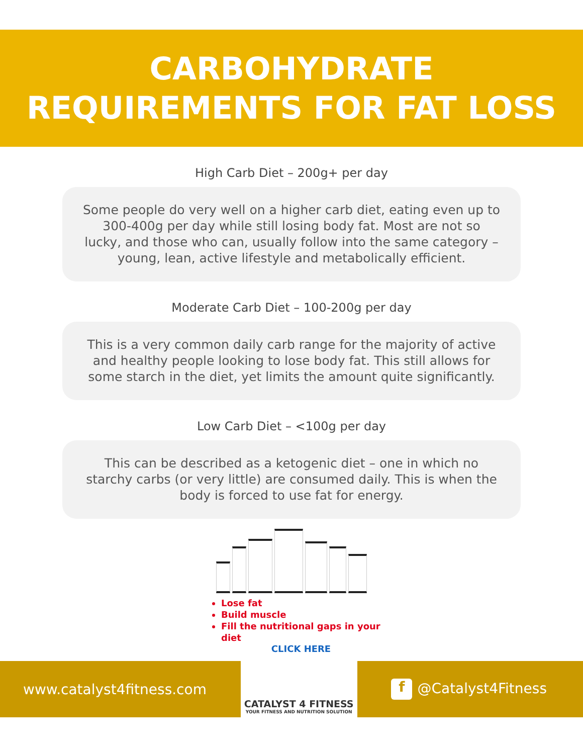CARBOHYDRATE
REQUIREMENTS FOR FAT LOSS
High Carb Diet – 200g+ per day
Some people do very well on a higher carb diet, eating even up to 300-400g per day while still losing body fat. Most are not so lucky, and those who can, usually follow into the same category – young, lean, active lifestyle and metabolically efficient.
Moderate Carb Diet – 100-200g per day
This is a very common daily carb range for the majority of active and healthy people looking to lose body fat. This still allows for some starch in the diet, yet limits the amount quite significantly.
Low Carb Diet – <100g per day
This can be described as a ketogenic diet – one in which no starchy carbs (or very little) are consumed daily. This is when the body is forced to use fat for energy.
Lose fat
Build muscle
Fill the nutritional gaps in your diet
CLICK HERE
www.catalyst4fitness.com
CATALYST 4 FITNESS
YOUR FITNESS AND NUTRITION SOLUTION
f @Catalyst4Fitness